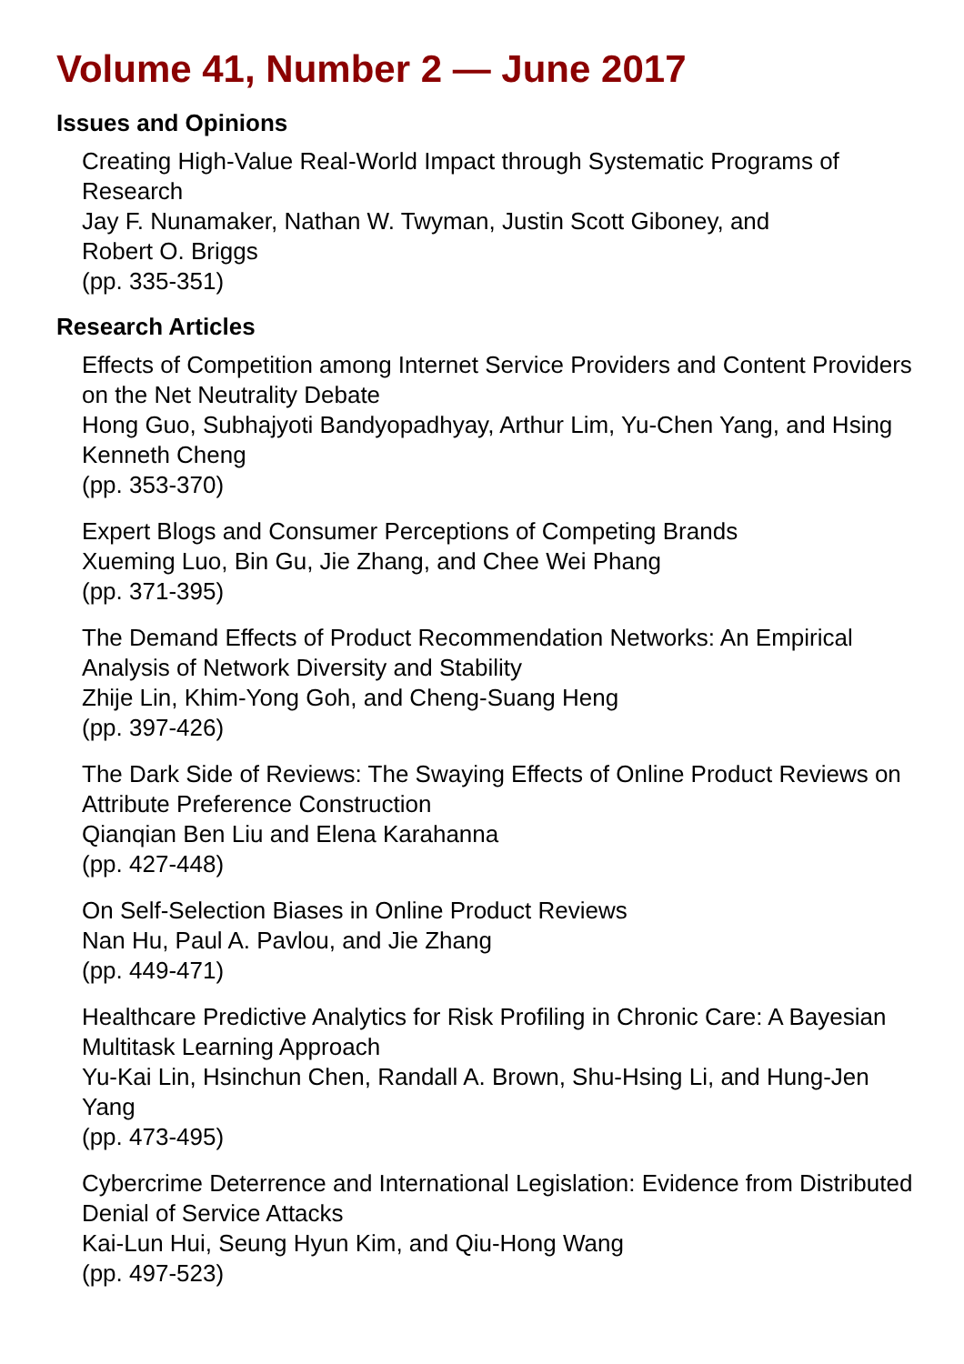Volume 41, Number 2 — June 2017
Issues and Opinions
Creating High-Value Real-World Impact through Systematic Programs of Research
Jay F. Nunamaker, Nathan W. Twyman, Justin Scott Giboney, and
Robert O. Briggs
(pp. 335-351)
Research Articles
Effects of Competition among Internet Service Providers and Content Providers on the Net Neutrality Debate
Hong Guo, Subhajyoti Bandyopadhyay, Arthur Lim, Yu-Chen Yang, and Hsing Kenneth Cheng
(pp. 353-370)
Expert Blogs and Consumer Perceptions of Competing Brands
Xueming Luo, Bin Gu, Jie Zhang, and Chee Wei Phang
(pp. 371-395)
The Demand Effects of Product Recommendation Networks: An Empirical Analysis of Network Diversity and Stability
Zhije Lin, Khim-Yong Goh, and Cheng-Suang Heng
(pp. 397-426)
The Dark Side of Reviews: The Swaying Effects of Online Product Reviews on Attribute Preference Construction
Qianqian Ben Liu and Elena Karahanna
(pp. 427-448)
On Self-Selection Biases in Online Product Reviews
Nan Hu, Paul A. Pavlou, and Jie Zhang
(pp. 449-471)
Healthcare Predictive Analytics for Risk Profiling in Chronic Care: A Bayesian Multitask Learning Approach
Yu-Kai Lin, Hsinchun Chen, Randall A. Brown, Shu-Hsing Li, and Hung-Jen Yang
(pp. 473-495)
Cybercrime Deterrence and International Legislation: Evidence from Distributed Denial of Service Attacks
Kai-Lun Hui, Seung Hyun Kim, and Qiu-Hong Wang
(pp. 497-523)